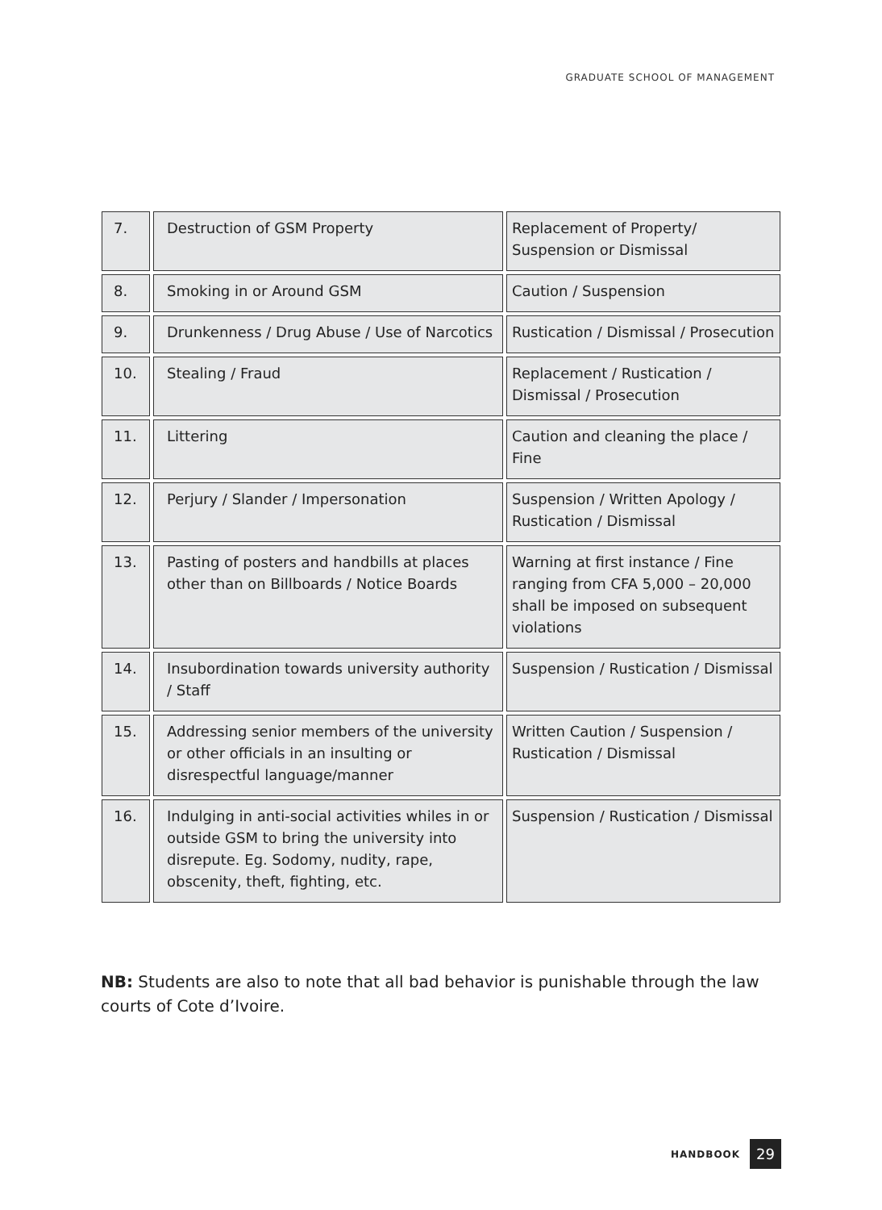GRADUATE SCHOOL OF MANAGEMENT
| 7. | Destruction of GSM Property | Replacement of Property/ Suspension or Dismissal |
| 8. | Smoking in or Around GSM | Caution / Suspension |
| 9. | Drunkenness / Drug Abuse / Use of Narcotics | Rustication / Dismissal / Prosecution |
| 10. | Stealing / Fraud | Replacement / Rustication / Dismissal / Prosecution |
| 11. | Littering | Caution and cleaning the place / Fine |
| 12. | Perjury / Slander / Impersonation | Suspension / Written Apology / Rustication / Dismissal |
| 13. | Pasting of posters and handbills at places other than on Billboards / Notice Boards | Warning at first instance / Fine ranging from CFA 5,000 – 20,000 shall be imposed on subsequent violations |
| 14. | Insubordination towards university authority / Staff | Suspension / Rustication / Dismissal |
| 15. | Addressing senior members of the university or other officials in an insulting or disrespectful language/manner | Written Caution / Suspension / Rustication / Dismissal |
| 16. | Indulging in anti-social activities whiles in or outside GSM to bring the university into disrepute. Eg. Sodomy, nudity, rape, obscenity, theft, fighting, etc. | Suspension / Rustication / Dismissal |
NB: Students are also to note that all bad behavior is punishable through the law courts of Cote d’Ivoire.
HANDBOOK 29